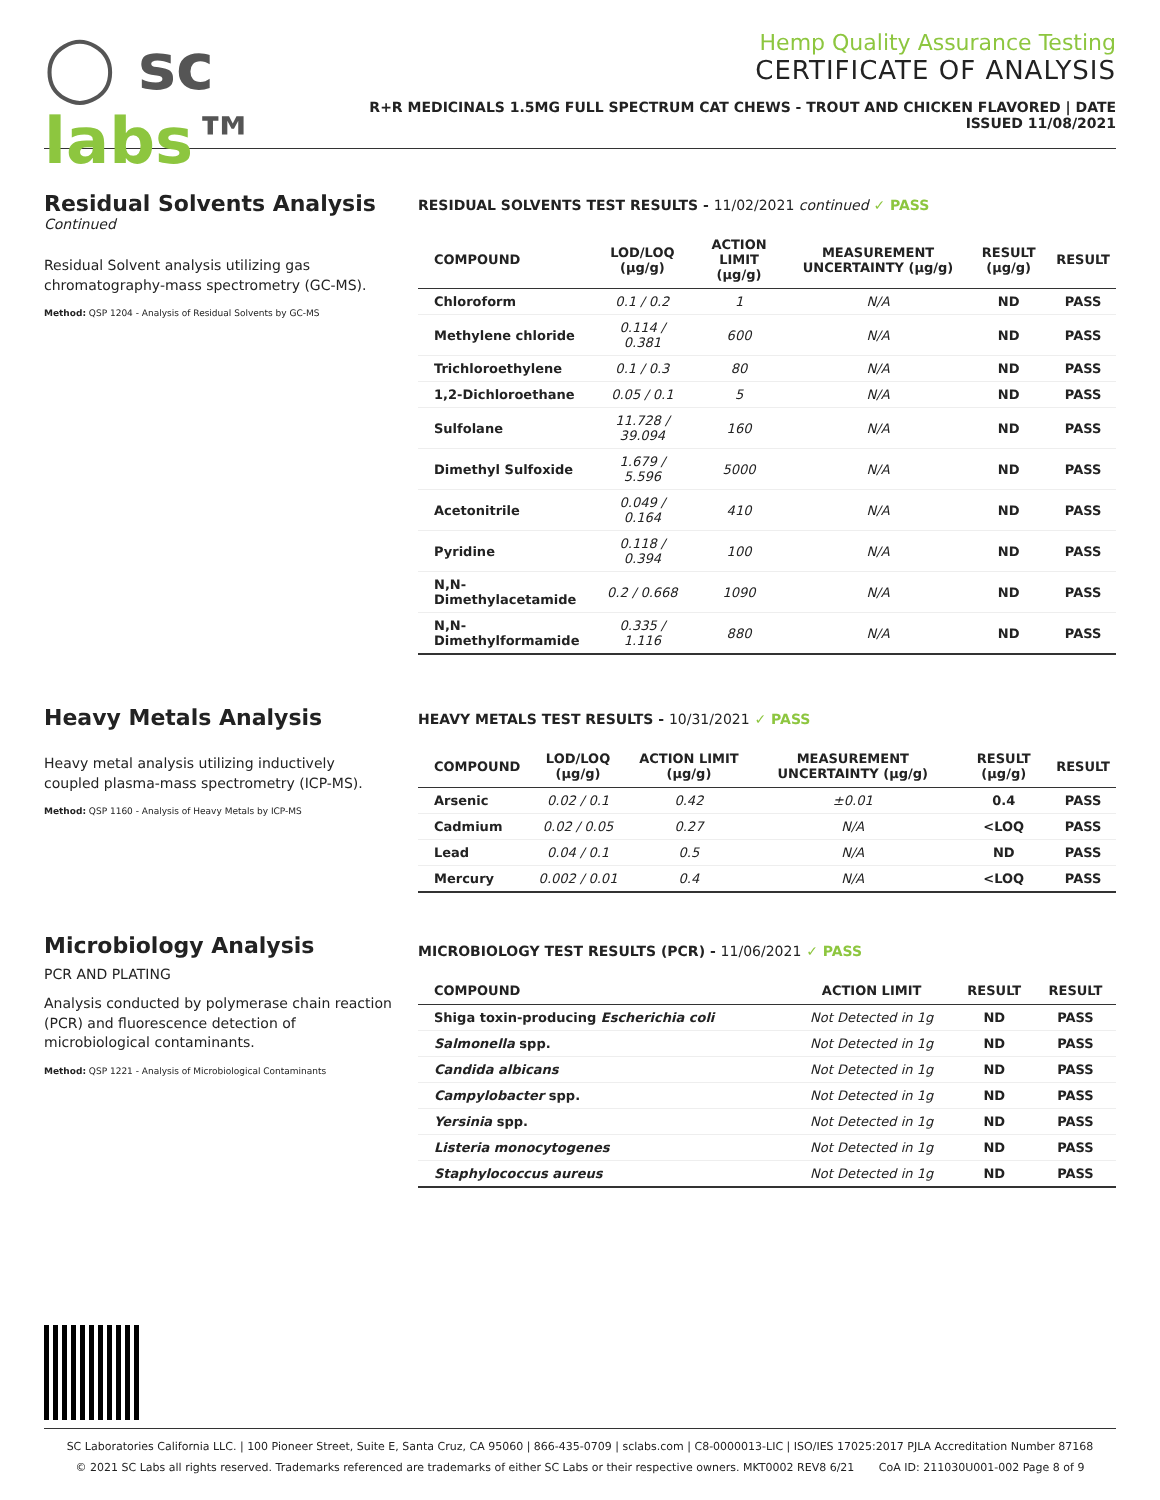◯ sc labs™
Hemp Quality Assurance Testing
CERTIFICATE OF ANALYSIS
R+R MEDICINALS 1.5MG FULL SPECTRUM CAT CHEWS - TROUT AND CHICKEN FLAVORED | DATE ISSUED 11/08/2021
Residual Solvents Analysis
Continued
Residual Solvent analysis utilizing gas chromatography-mass spectrometry (GC-MS).
Method: QSP 1204 - Analysis of Residual Solvents by GC-MS
RESIDUAL SOLVENTS TEST RESULTS - 11/02/2021 continued ✓ PASS
| COMPOUND | LOD/LOQ (µg/g) | ACTION LIMIT (µg/g) | MEASUREMENT UNCERTAINTY (µg/g) | RESULT (µg/g) | RESULT |
| --- | --- | --- | --- | --- | --- |
| Chloroform | 0.1 / 0.2 | 1 | N/A | ND | PASS |
| Methylene chloride | 0.114 / 0.381 | 600 | N/A | ND | PASS |
| Trichloroethylene | 0.1 / 0.3 | 80 | N/A | ND | PASS |
| 1,2-Dichloroethane | 0.05 / 0.1 | 5 | N/A | ND | PASS |
| Sulfolane | 11.728 / 39.094 | 160 | N/A | ND | PASS |
| Dimethyl Sulfoxide | 1.679 / 5.596 | 5000 | N/A | ND | PASS |
| Acetonitrile | 0.049 / 0.164 | 410 | N/A | ND | PASS |
| Pyridine | 0.118 / 0.394 | 100 | N/A | ND | PASS |
| N,N-Dimethylacetamide | 0.2 / 0.668 | 1090 | N/A | ND | PASS |
| N,N-Dimethylformamide | 0.335 / 1.116 | 880 | N/A | ND | PASS |
Heavy Metals Analysis
Heavy metal analysis utilizing inductively coupled plasma-mass spectrometry (ICP-MS).
Method: QSP 1160 - Analysis of Heavy Metals by ICP-MS
HEAVY METALS TEST RESULTS - 10/31/2021 ✓ PASS
| COMPOUND | LOD/LOQ (µg/g) | ACTION LIMIT (µg/g) | MEASUREMENT UNCERTAINTY (µg/g) | RESULT (µg/g) | RESULT |
| --- | --- | --- | --- | --- | --- |
| Arsenic | 0.02 / 0.1 | 0.42 | ±0.01 | 0.4 | PASS |
| Cadmium | 0.02 / 0.05 | 0.27 | N/A | <LOQ | PASS |
| Lead | 0.04 / 0.1 | 0.5 | N/A | ND | PASS |
| Mercury | 0.002 / 0.01 | 0.4 | N/A | <LOQ | PASS |
Microbiology Analysis
PCR AND PLATING
Analysis conducted by polymerase chain reaction (PCR) and fluorescence detection of microbiological contaminants.
Method: QSP 1221 - Analysis of Microbiological Contaminants
MICROBIOLOGY TEST RESULTS (PCR) - 11/06/2021 ✓ PASS
| COMPOUND | ACTION LIMIT | RESULT | RESULT |
| --- | --- | --- | --- |
| Shiga toxin-producing Escherichia coli | Not Detected in 1g | ND | PASS |
| Salmonella spp. | Not Detected in 1g | ND | PASS |
| Candida albicans | Not Detected in 1g | ND | PASS |
| Campylobacter spp. | Not Detected in 1g | ND | PASS |
| Yersinia spp. | Not Detected in 1g | ND | PASS |
| Listeria monocytogenes | Not Detected in 1g | ND | PASS |
| Staphylococcus aureus | Not Detected in 1g | ND | PASS |
SC Laboratories California LLC. | 100 Pioneer Street, Suite E, Santa Cruz, CA 95060 | 866-435-0709 | sclabs.com | C8-0000013-LIC | ISO/IES 17025:2017 PJLA Accreditation Number 87168
© 2021 SC Labs all rights reserved. Trademarks referenced are trademarks of either SC Labs or their respective owners. MKT0002 REV8 6/21 CoA ID: 211030U001-002 Page 8 of 9